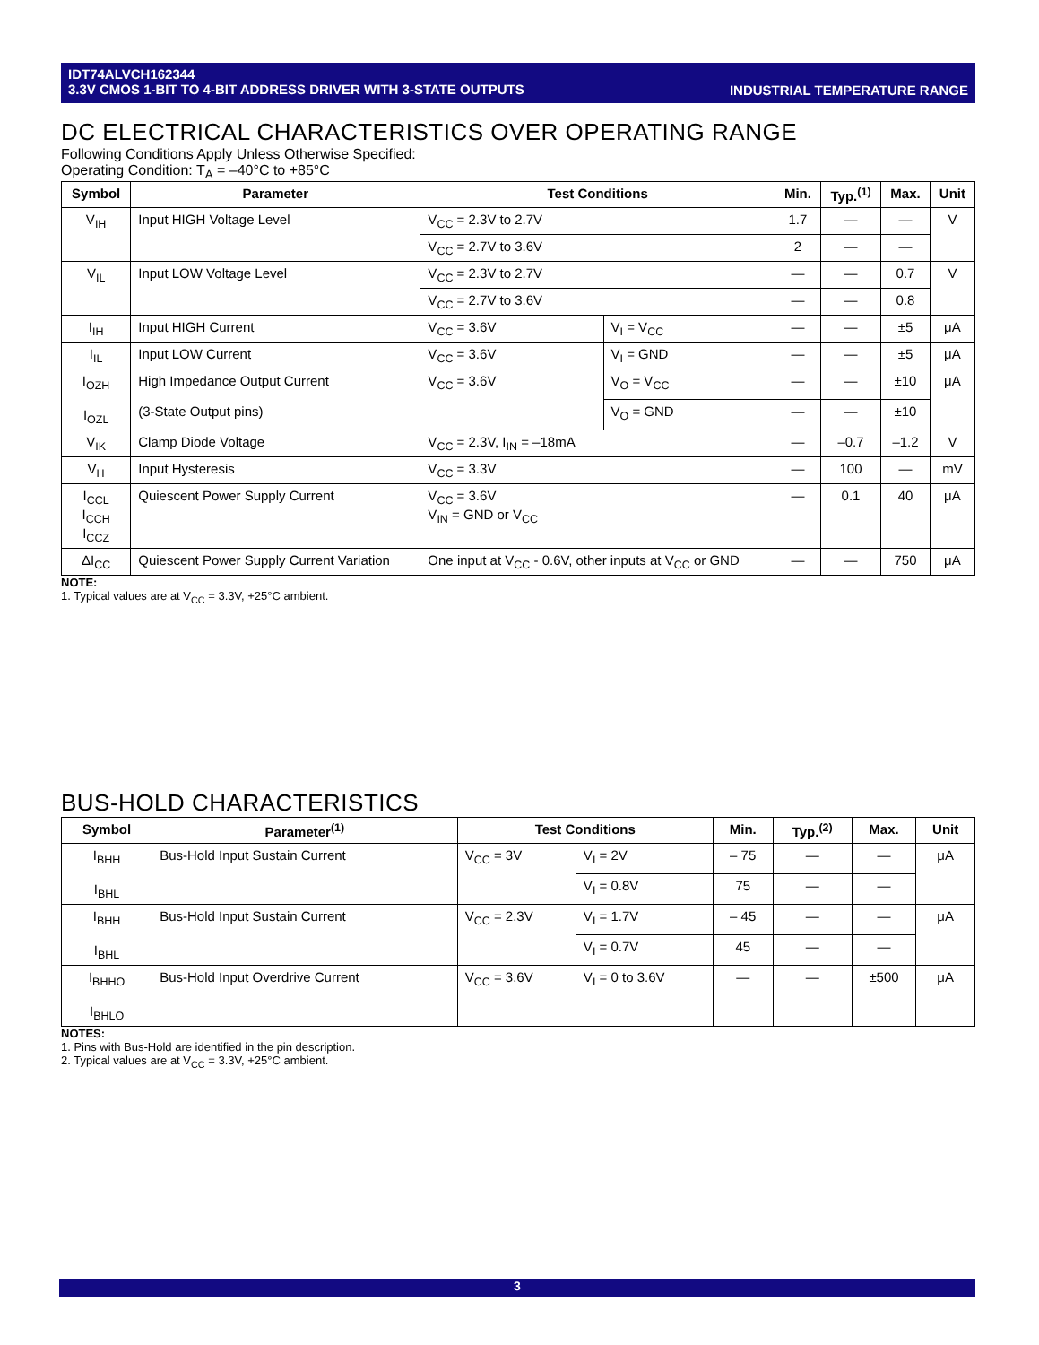INDUSTRIAL TEMPERATURE RANGE IDT74ALVCH162344
3.3V CMOS 1-BIT TO 4-BIT ADDRESS DRIVER WITH 3-STATE OUTPUTS
DC ELECTRICAL CHARACTERISTICS OVER OPERATING RANGE
Following Conditions Apply Unless Otherwise Specified:
Operating Condition: T<sub>A</sub> = –40°C to +85°C
| Symbol | Parameter | Test Conditions | | Min. | Typ.<sup>(1)</sup> | Max. | Unit |
| --- | --- | --- | --- | --- | --- | --- | --- |
| V<sub>IH</sub> | Input HIGH Voltage Level | V<sub>CC</sub> = 2.3V to 2.7V | | 1.7 | — | — | V |
| | | V<sub>CC</sub> = 2.7V to 3.6V | | 2 | — | — | |
| V<sub>IL</sub> | Input LOW Voltage Level | V<sub>CC</sub> = 2.3V to 2.7V | | — | — | 0.7 | V |
| | | V<sub>CC</sub> = 2.7V to 3.6V | | — | — | 0.8 | |
| I<sub>IH</sub> | Input HIGH Current | V<sub>CC</sub> = 3.6V | V<sub>I</sub> = V<sub>CC</sub> | — | — | ±5 | μA |
| I<sub>IL</sub> | Input LOW Current | V<sub>CC</sub> = 3.6V | V<sub>I</sub> = GND | — | — | ±5 | μA |
| I<sub>OZH</sub> I<sub>OZL</sub> | High Impedance Output Current (3-State Output pins) | V<sub>CC</sub> = 3.6V | V<sub>O</sub> = V<sub>CC</sub> | — | — | ±10 | μA |
| | | | V<sub>O</sub> = GND | — | — | ±10 | |
| V<sub>IK</sub> | Clamp Diode Voltage | V<sub>CC</sub> = 2.3V, I<sub>IN</sub> = –18mA | | — | –0.7 | –1.2 | V |
| V<sub>H</sub> | Input Hysteresis | V<sub>CC</sub> = 3.3V | | — | 100 | — | mV |
| I<sub>CCL</sub> I<sub>CCH</sub> I<sub>CCZ</sub> | Quiescent Power Supply Current | V<sub>CC</sub> = 3.6V V<sub>IN</sub> = GND or V<sub>CC</sub> | | — | 0.1 | 40 | μA |
| ΔI<sub>CC</sub> | Quiescent Power Supply Current Variation | One input at V<sub>CC</sub> - 0.6V, other inputs at V<sub>CC</sub> or GND | | — | — | 750 | μA |
NOTE:
1. Typical values are at V<sub>CC</sub> = 3.3V, +25°C ambient.
BUS-HOLD CHARACTERISTICS
| Symbol | Parameter<sup>(1)</sup> | Test Conditions | | Min. | Typ.<sup>(2)</sup> | Max. | Unit |
| --- | --- | --- | --- | --- | --- | --- | --- |
| I<sub>BHH</sub> I<sub>BHL</sub> | Bus-Hold Input Sustain Current | V<sub>CC</sub> = 3V | V<sub>I</sub> = 2V | – 75 | — | — | μA |
| | | | V<sub>I</sub> = 0.8V | 75 | — | — | |
| I<sub>BHH</sub> I<sub>BHL</sub> | Bus-Hold Input Sustain Current | V<sub>CC</sub> = 2.3V | V<sub>I</sub> = 1.7V | – 45 | — | — | μA |
| | | | V<sub>I</sub> = 0.7V | 45 | — | — | |
| I<sub>BHHO</sub> I<sub>BHLO</sub> | Bus-Hold Input Overdrive Current | V<sub>CC</sub> = 3.6V | V<sub>I</sub> = 0 to 3.6V | — | — | ±500 | μA |
NOTES:
1. Pins with Bus-Hold are identified in the pin description.
2. Typical values are at V<sub>CC</sub> = 3.3V, +25°C ambient.
3